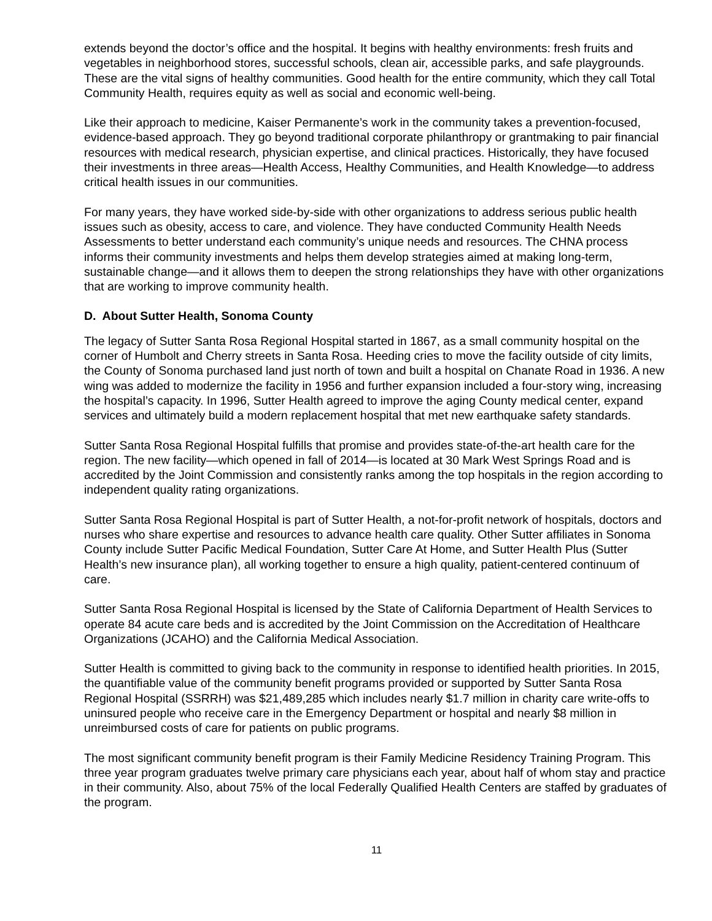extends beyond the doctor’s office and the hospital. It begins with healthy environments: fresh fruits and vegetables in neighborhood stores, successful schools, clean air, accessible parks, and safe playgrounds. These are the vital signs of healthy communities. Good health for the entire community, which they call Total Community Health, requires equity as well as social and economic well-being.
Like their approach to medicine, Kaiser Permanente’s work in the community takes a prevention-focused, evidence-based approach. They go beyond traditional corporate philanthropy or grantmaking to pair financial resources with medical research, physician expertise, and clinical practices. Historically, they have focused their investments in three areas—Health Access, Healthy Communities, and Health Knowledge—to address critical health issues in our communities.
For many years, they have worked side-by-side with other organizations to address serious public health issues such as obesity, access to care, and violence. They have conducted Community Health Needs Assessments to better understand each community’s unique needs and resources. The CHNA process informs their community investments and helps them develop strategies aimed at making long-term, sustainable change—and it allows them to deepen the strong relationships they have with other organizations that are working to improve community health.
D. About Sutter Health, Sonoma County
The legacy of Sutter Santa Rosa Regional Hospital started in 1867, as a small community hospital on the corner of Humbolt and Cherry streets in Santa Rosa. Heeding cries to move the facility outside of city limits, the County of Sonoma purchased land just north of town and built a hospital on Chanate Road in 1936. A new wing was added to modernize the facility in 1956 and further expansion included a four-story wing, increasing the hospital’s capacity. In 1996, Sutter Health agreed to improve the aging County medical center, expand services and ultimately build a modern replacement hospital that met new earthquake safety standards.
Sutter Santa Rosa Regional Hospital fulfills that promise and provides state-of-the-art health care for the region. The new facility—which opened in fall of 2014—is located at 30 Mark West Springs Road and is accredited by the Joint Commission and consistently ranks among the top hospitals in the region according to independent quality rating organizations.
Sutter Santa Rosa Regional Hospital is part of Sutter Health, a not-for-profit network of hospitals, doctors and nurses who share expertise and resources to advance health care quality. Other Sutter affiliates in Sonoma County include Sutter Pacific Medical Foundation, Sutter Care At Home, and Sutter Health Plus (Sutter Health’s new insurance plan), all working together to ensure a high quality, patient-centered continuum of care.
Sutter Santa Rosa Regional Hospital is licensed by the State of California Department of Health Services to operate 84 acute care beds and is accredited by the Joint Commission on the Accreditation of Healthcare Organizations (JCAHO) and the California Medical Association.
Sutter Health is committed to giving back to the community in response to identified health priorities. In 2015, the quantifiable value of the community benefit programs provided or supported by Sutter Santa Rosa Regional Hospital (SSRRH) was $21,489,285 which includes nearly $1.7 million in charity care write-offs to uninsured people who receive care in the Emergency Department or hospital and nearly $8 million in unreimbursed costs of care for patients on public programs.
The most significant community benefit program is their Family Medicine Residency Training Program. This three year program graduates twelve primary care physicians each year, about half of whom stay and practice in their community. Also, about 75% of the local Federally Qualified Health Centers are staffed by graduates of the program.
11